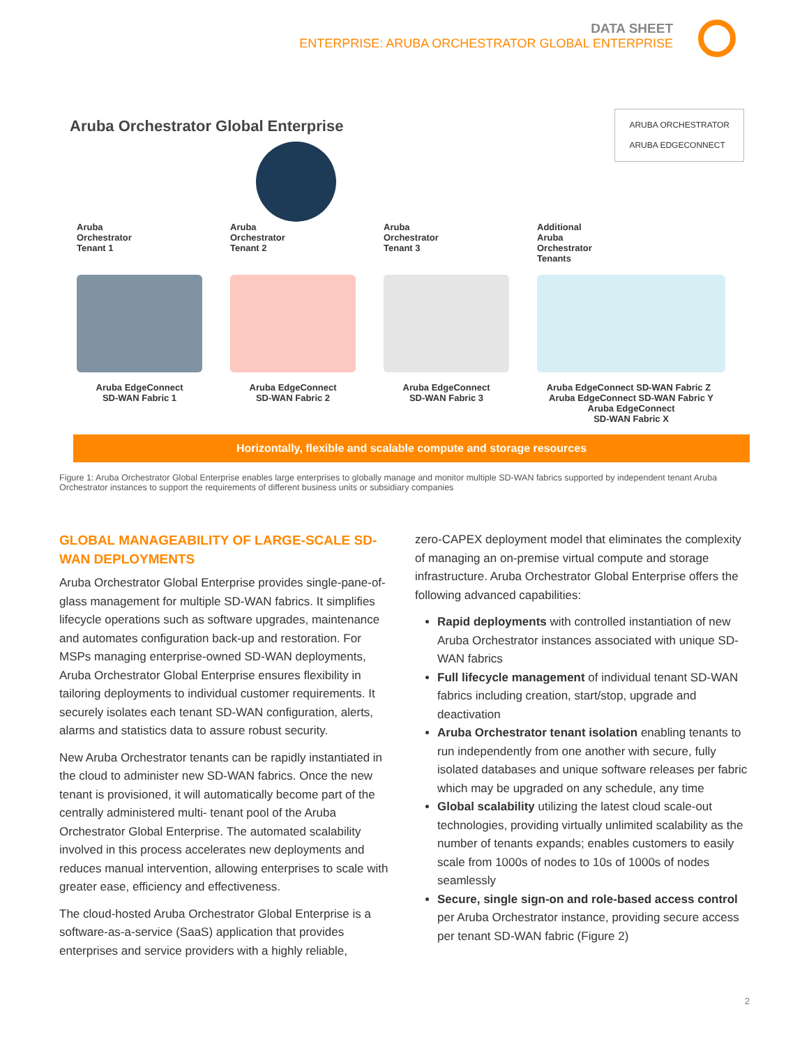DATA SHEET
ENTERPRISE: ARUBA ORCHESTRATOR GLOBAL ENTERPRISE
Aruba Orchestrator Global Enterprise
ARUBA ORCHESTRATOR
ARUBA EDGECONNECT
Aruba
Orchestrator
Tenant 1
Aruba EdgeConnect
SD-WAN Fabric 1
Aruba
Orchestrator
Tenant 2
Aruba EdgeConnect
SD-WAN Fabric 2
Aruba
Orchestrator
Tenant 3
Aruba EdgeConnect
SD-WAN Fabric 3
Additional
Aruba
Orchestrator
Tenants
Aruba EdgeConnect SD-WAN Fabric Z Aruba EdgeConnect SD-WAN Fabric Y
Aruba EdgeConnect
SD-WAN Fabric X
Horizontally, flexible and scalable compute and storage resources
Figure 1: Aruba Orchestrator Global Enterprise enables large enterprises to globally manage and monitor multiple SD-WAN fabrics supported by independent tenant Aruba Orchestrator instances to support the requirements of different business units or subsidiary companies
GLOBAL MANAGEABILITY OF LARGE-SCALE SD-WAN DEPLOYMENTS
Aruba Orchestrator Global Enterprise provides single-pane-of-glass management for multiple SD-WAN fabrics. It simplifies lifecycle operations such as software upgrades, maintenance and automates configuration back-up and restoration. For MSPs managing enterprise-owned SD-WAN deployments, Aruba Orchestrator Global Enterprise ensures flexibility in tailoring deployments to individual customer requirements. It securely isolates each tenant SD-WAN configuration, alerts, alarms and statistics data to assure robust security.
New Aruba Orchestrator tenants can be rapidly instantiated in the cloud to administer new SD-WAN fabrics. Once the new tenant is provisioned, it will automatically become part of the centrally administered multi- tenant pool of the Aruba Orchestrator Global Enterprise. The automated scalability involved in this process accelerates new deployments and reduces manual intervention, allowing enterprises to scale with greater ease, efficiency and effectiveness.
The cloud-hosted Aruba Orchestrator Global Enterprise is a software-as-a-service (SaaS) application that provides enterprises and service providers with a highly reliable,
zero-CAPEX deployment model that eliminates the complexity of managing an on-premise virtual compute and storage infrastructure. Aruba Orchestrator Global Enterprise offers the following advanced capabilities:
Rapid deployments with controlled instantiation of new Aruba Orchestrator instances associated with unique SD-WAN fabrics
Full lifecycle management of individual tenant SD-WAN fabrics including creation, start/stop, upgrade and deactivation
Aruba Orchestrator tenant isolation enabling tenants to run independently from one another with secure, fully isolated databases and unique software releases per fabric which may be upgraded on any schedule, any time
Global scalability utilizing the latest cloud scale-out technologies, providing virtually unlimited scalability as the number of tenants expands; enables customers to easily scale from 1000s of nodes to 10s of 1000s of nodes seamlessly
Secure, single sign-on and role-based access control per Aruba Orchestrator instance, providing secure access per tenant SD-WAN fabric (Figure 2)
2